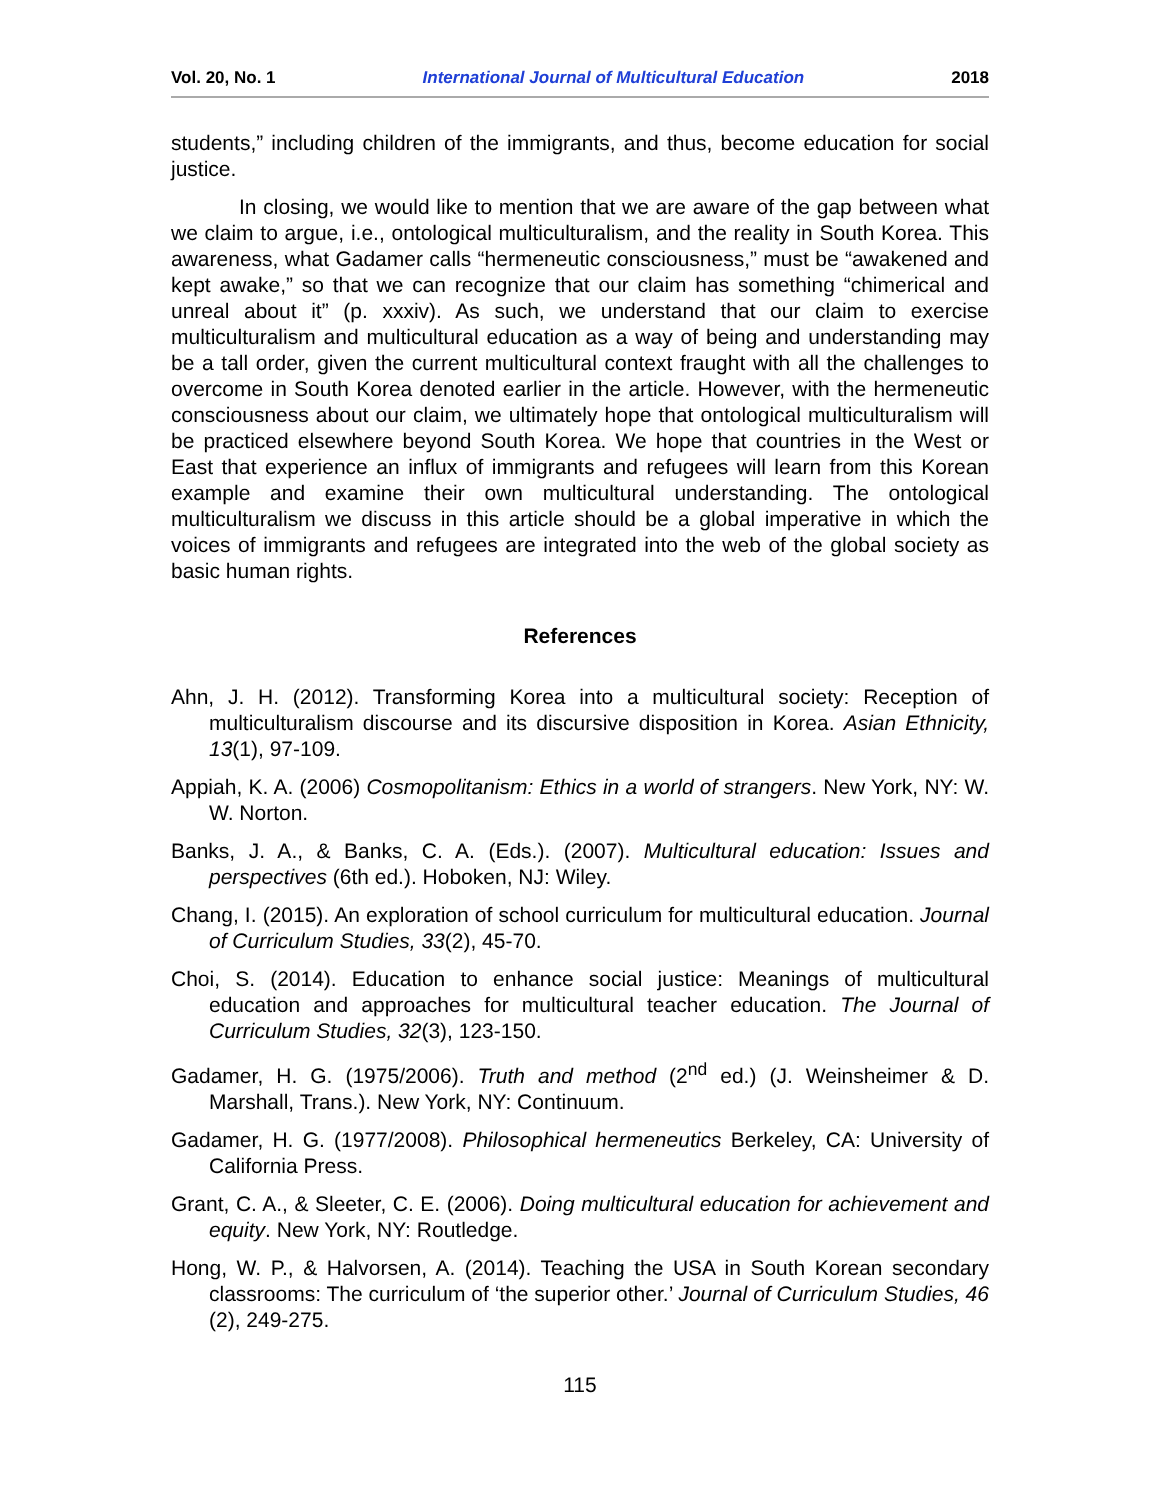Vol. 20, No. 1 International Journal of Multicultural Education 2018
students,” including children of the immigrants, and thus, become education for social justice.
In closing, we would like to mention that we are aware of the gap between what we claim to argue, i.e., ontological multiculturalism, and the reality in South Korea. This awareness, what Gadamer calls “hermeneutic consciousness,” must be “awakened and kept awake,” so that we can recognize that our claim has something “chimerical and unreal about it” (p. xxxiv). As such, we understand that our claim to exercise multiculturalism and multicultural education as a way of being and understanding may be a tall order, given the current multicultural context fraught with all the challenges to overcome in South Korea denoted earlier in the article. However, with the hermeneutic consciousness about our claim, we ultimately hope that ontological multiculturalism will be practiced elsewhere beyond South Korea. We hope that countries in the West or East that experience an influx of immigrants and refugees will learn from this Korean example and examine their own multicultural understanding. The ontological multiculturalism we discuss in this article should be a global imperative in which the voices of immigrants and refugees are integrated into the web of the global society as basic human rights.
References
Ahn, J. H. (2012). Transforming Korea into a multicultural society: Reception of multiculturalism discourse and its discursive disposition in Korea. Asian Ethnicity, 13(1), 97-109.
Appiah, K. A. (2006) Cosmopolitanism: Ethics in a world of strangers. New York, NY: W. W. Norton.
Banks, J. A., & Banks, C. A. (Eds.). (2007). Multicultural education: Issues and perspectives (6th ed.). Hoboken, NJ: Wiley.
Chang, I. (2015). An exploration of school curriculum for multicultural education. Journal of Curriculum Studies, 33(2), 45-70.
Choi, S. (2014). Education to enhance social justice: Meanings of multicultural education and approaches for multicultural teacher education. The Journal of Curriculum Studies, 32(3), 123-150.
Gadamer, H. G. (1975/2006). Truth and method (2<sup>nd</sup> ed.) (J. Weinsheimer & D. Marshall, Trans.). New York, NY: Continuum.
Gadamer, H. G. (1977/2008). Philosophical hermeneutics Berkeley, CA: University of California Press.
Grant, C. A., & Sleeter, C. E. (2006). Doing multicultural education for achievement and equity. New York, NY: Routledge.
Hong, W. P., & Halvorsen, A. (2014). Teaching the USA in South Korean secondary classrooms: The curriculum of ‘the superior other.’ Journal of Curriculum Studies, 46 (2), 249-275.
115